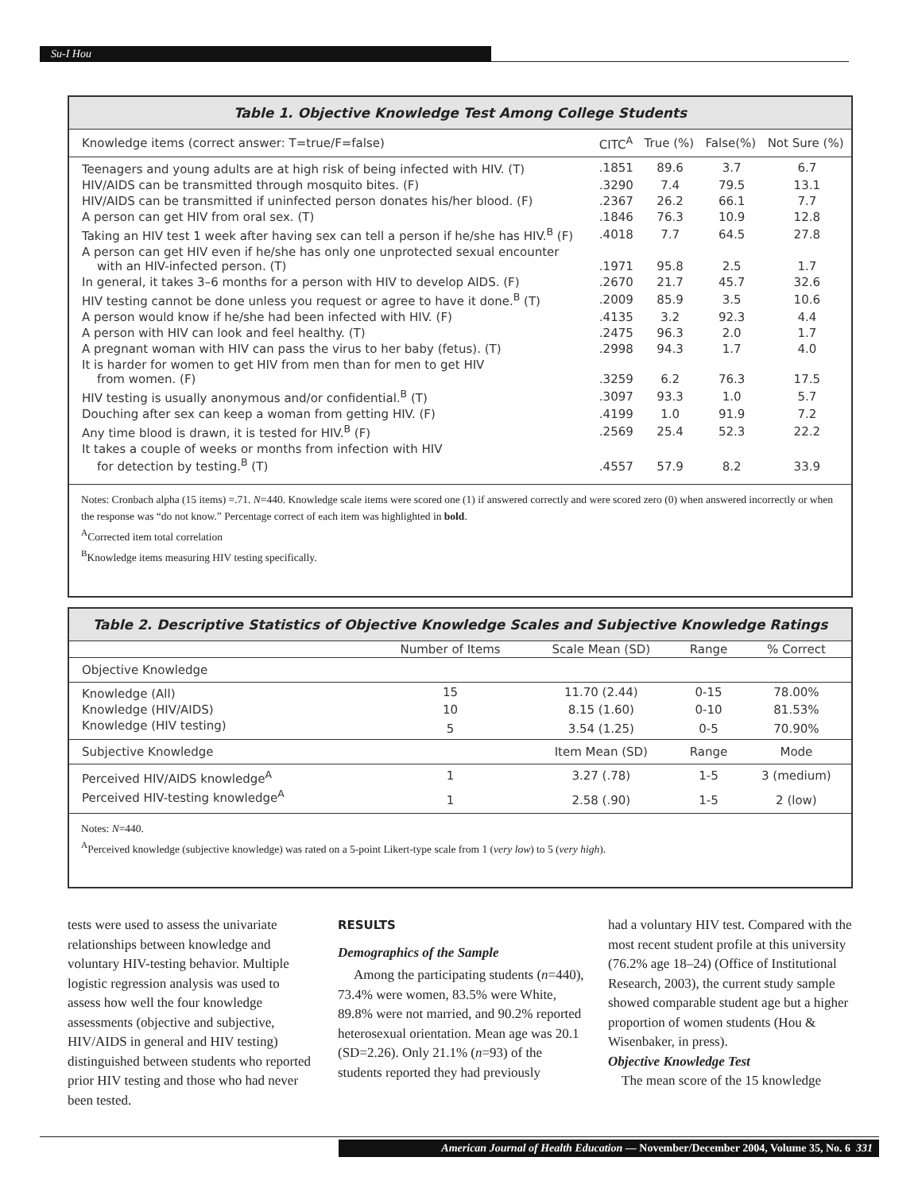Su-I Hou
Table 1. Objective Knowledge Test Among College Students
| Knowledge items (correct answer: T=true/F=false) | CITC<sup>A</sup> | True (%) | False(%) | Not Sure (%) |
| --- | --- | --- | --- | --- |
| Teenagers and young adults are at high risk of being infected with HIV. (T) | .1851 | 89.6 | 3.7 | 6.7 |
| HIV/AIDS can be transmitted through mosquito bites. (F) | .3290 | 7.4 | 79.5 | 13.1 |
| HIV/AIDS can be transmitted if uninfected person donates his/her blood. (F) | .2367 | 26.2 | 66.1 | 7.7 |
| A person can get HIV from oral sex. (T) | .1846 | 76.3 | 10.9 | 12.8 |
| Taking an HIV test 1 week after having sex can tell a person if he/she has HIV.<sup>B</sup> (F) | .4018 | 7.7 | 64.5 | 27.8 |
| A person can get HIV even if he/she has only one unprotected sexual encounter with an HIV-infected person. (T) | .1971 | 95.8 | 2.5 | 1.7 |
| In general, it takes 3–6 months for a person with HIV to develop AIDS. (F) | .2670 | 21.7 | 45.7 | 32.6 |
| HIV testing cannot be done unless you request or agree to have it done.<sup>B</sup> (T) | .2009 | 85.9 | 3.5 | 10.6 |
| A person would know if he/she had been infected with HIV. (F) | .4135 | 3.2 | 92.3 | 4.4 |
| A person with HIV can look and feel healthy. (T) | .2475 | 96.3 | 2.0 | 1.7 |
| A pregnant woman with HIV can pass the virus to her baby (fetus). (T) | .2998 | 94.3 | 1.7 | 4.0 |
| It is harder for women to get HIV from men than for men to get HIV from women. (F) | .3259 | 6.2 | 76.3 | 17.5 |
| HIV testing is usually anonymous and/or confidential.<sup>B</sup> (T) | .3097 | 93.3 | 1.0 | 5.7 |
| Douching after sex can keep a woman from getting HIV. (F) | .4199 | 1.0 | 91.9 | 7.2 |
| Any time blood is drawn, it is tested for HIV.<sup>B</sup> (F) | .2569 | 25.4 | 52.3 | 22.2 |
| It takes a couple of weeks or months from infection with HIV for detection by testing.<sup>B</sup> (T) | .4557 | 57.9 | 8.2 | 33.9 |
Notes: Cronbach alpha (15 items) =.71. N=440. Knowledge scale items were scored one (1) if answered correctly and were scored zero (0) when answered incorrectly or when the response was “do not know.” Percentage correct of each item was highlighted in bold.
<sup>A</sup>Corrected item total correlation
<sup>B</sup>Knowledge items measuring HIV testing specifically.
Table 2. Descriptive Statistics of Objective Knowledge Scales and Subjective Knowledge Ratings
| | Number of Items | Scale Mean (SD) | Range | % Correct |
| --- | --- | --- | --- | --- |
| Objective Knowledge | | | | |
| Knowledge (All) | 15 | 11.70 (2.44) | 0-15 | 78.00% |
| Knowledge (HIV/AIDS) | 10 | 8.15 (1.60) | 0-10 | 81.53% |
| Knowledge (HIV testing) | 5 | 3.54 (1.25) | 0-5 | 70.90% |
| Subjective Knowledge | | Item Mean (SD) | Range | Mode |
| Perceived HIV/AIDS knowledge<sup>A</sup> | 1 | 3.27 (.78) | 1-5 | 3 (medium) |
| Perceived HIV-testing knowledge<sup>A</sup> | 1 | 2.58 (.90) | 1-5 | 2 (low) |
Notes: N=440.
<sup>A</sup>Perceived knowledge (subjective knowledge) was rated on a 5-point Likert-type scale from 1 (very low) to 5 (very high).
tests were used to assess the univariate relationships between knowledge and voluntary HIV-testing behavior. Multiple logistic regression analysis was used to assess how well the four knowledge assessments (objective and subjective, HIV/AIDS in general and HIV testing) distinguished between students who reported prior HIV testing and those who had never been tested.
RESULTS
Demographics of the Sample
Among the participating students (n=440), 73.4% were women, 83.5% were White, 89.8% were not married, and 90.2% reported heterosexual orientation. Mean age was 20.1 (SD=2.26). Only 21.1% (n=93) of the students reported they had previously
had a voluntary HIV test. Compared with the most recent student profile at this university (76.2% age 18–24) (Office of Institutional Research, 2003), the current study sample showed comparable student age but a higher proportion of women students (Hou & Wisenbaker, in press).
Objective Knowledge Test
The mean score of the 15 knowledge
American Journal of Health Education — November/December 2004, Volume 35, No. 6 331